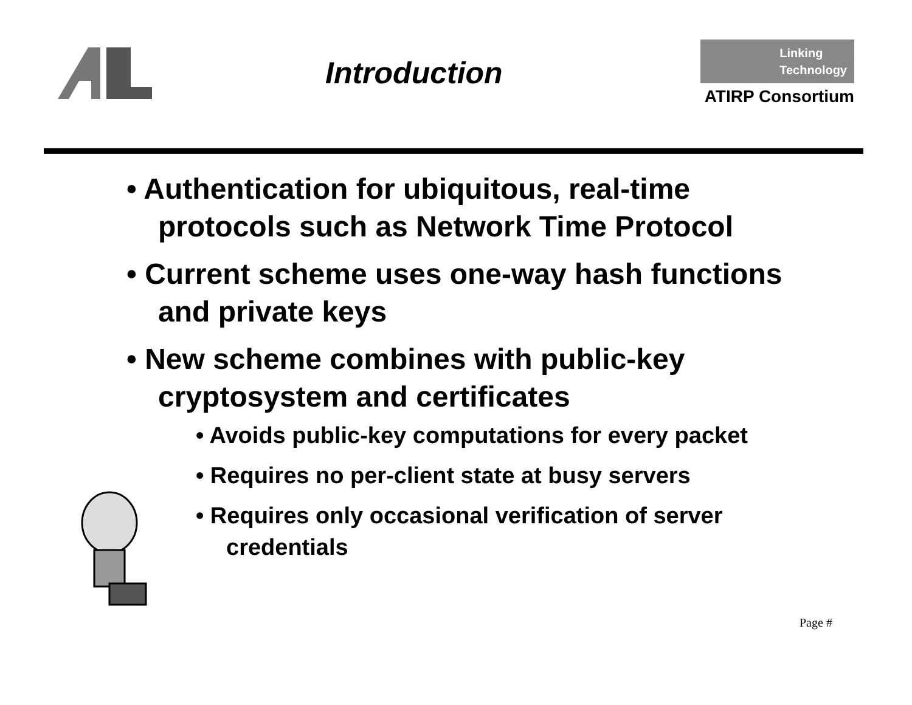Introduction
Linking
Technology
ATIRP Consortium
• Authentication for ubiquitous, real-time protocols such as Network Time Protocol
• Current scheme uses one-way hash functions and private keys
• New scheme combines with public-key cryptosystem and certificates
• Avoids public-key computations for every packet
• Requires no per-client state at busy servers
• Requires only occasional verification of server credentials
Page #